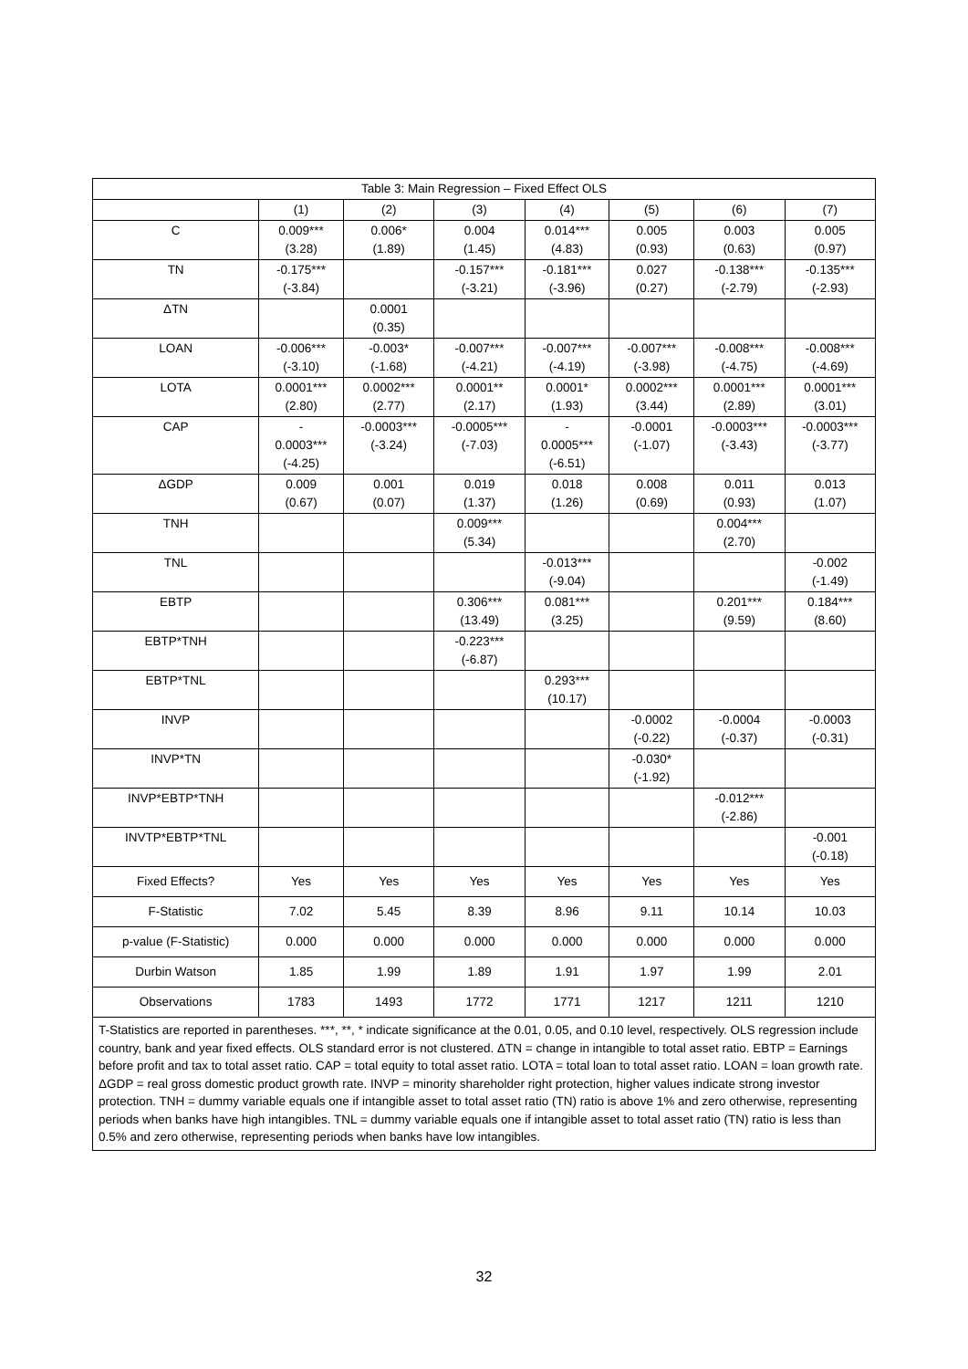| Table 3: Main Regression – Fixed Effect OLS | | | | | | | |
| --- | --- | --- | --- | --- | --- | --- | --- |
| | (1) | (2) | (3) | (4) | (5) | (6) | (7) |
| C | 0.009*** (3.28) | 0.006* (1.89) | 0.004 (1.45) | 0.014*** (4.83) | 0.005 (0.93) | 0.003 (0.63) | 0.005 (0.97) |
| TN | -0.175*** (-3.84) | | -0.157*** (-3.21) | -0.181*** (-3.96) | 0.027 (0.27) | -0.138*** (-2.79) | -0.135*** (-2.93) |
| ΔTN | | 0.0001 (0.35) | | | | | |
| LOAN | -0.006*** (-3.10) | -0.003* (-1.68) | -0.007*** (-4.21) | -0.007*** (-4.19) | -0.007*** (-3.98) | -0.008*** (-4.75) | -0.008*** (-4.69) |
| LOTA | 0.0001*** (2.80) | 0.0002*** (2.77) | 0.0001** (2.17) | 0.0001* (1.93) | 0.0002*** (3.44) | 0.0001*** (2.89) | 0.0001*** (3.01) |
| CAP | - 0.0003*** (-4.25) | -0.0003*** (-3.24) | -0.0005*** (-7.03) | - 0.0005*** (-6.51) | -0.0001 (-1.07) | -0.0003*** (-3.43) | -0.0003*** (-3.77) |
| ΔGDP | 0.009 (0.67) | 0.001 (0.07) | 0.019 (1.37) | 0.018 (1.26) | 0.008 (0.69) | 0.011 (0.93) | 0.013 (1.07) |
| TNH | | | 0.009*** (5.34) | | | 0.004*** (2.70) | |
| TNL | | | | -0.013*** (-9.04) | | | -0.002 (-1.49) |
| EBTP | | | 0.306*** (13.49) | 0.081*** (3.25) | | 0.201*** (9.59) | 0.184*** (8.60) |
| EBTP*TNH | | | -0.223*** (-6.87) | | | | |
| EBTP*TNL | | | | 0.293*** (10.17) | | | |
| INVP | | | | | -0.0002 (-0.22) | -0.0004 (-0.37) | -0.0003 (-0.31) |
| INVP*TN | | | | | -0.030* (-1.92) | | |
| INVP*EBTP*TNH | | | | | | -0.012*** (-2.86) | |
| INVTP*EBTP*TNL | | | | | | | -0.001 (-0.18) |
| Fixed Effects? | Yes | Yes | Yes | Yes | Yes | Yes | Yes |
| F-Statistic | 7.02 | 5.45 | 8.39 | 8.96 | 9.11 | 10.14 | 10.03 |
| p-value (F-Statistic) | 0.000 | 0.000 | 0.000 | 0.000 | 0.000 | 0.000 | 0.000 |
| Durbin Watson | 1.85 | 1.99 | 1.89 | 1.91 | 1.97 | 1.99 | 2.01 |
| Observations | 1783 | 1493 | 1772 | 1771 | 1217 | 1211 | 1210 |
T-Statistics are reported in parentheses. ***, **, * indicate significance at the 0.01, 0.05, and 0.10 level, respectively. OLS regression include country, bank and year fixed effects. OLS standard error is not clustered. ΔTN = change in intangible to total asset ratio. EBTP = Earnings before profit and tax to total asset ratio. CAP = total equity to total asset ratio. LOTA = total loan to total asset ratio. LOAN = loan growth rate. ΔGDP = real gross domestic product growth rate. INVP = minority shareholder right protection, higher values indicate strong investor protection. TNH = dummy variable equals one if intangible asset to total asset ratio (TN) ratio is above 1% and zero otherwise, representing periods when banks have high intangibles. TNL = dummy variable equals one if intangible asset to total asset ratio (TN) ratio is less than 0.5% and zero otherwise, representing periods when banks have low intangibles.
32